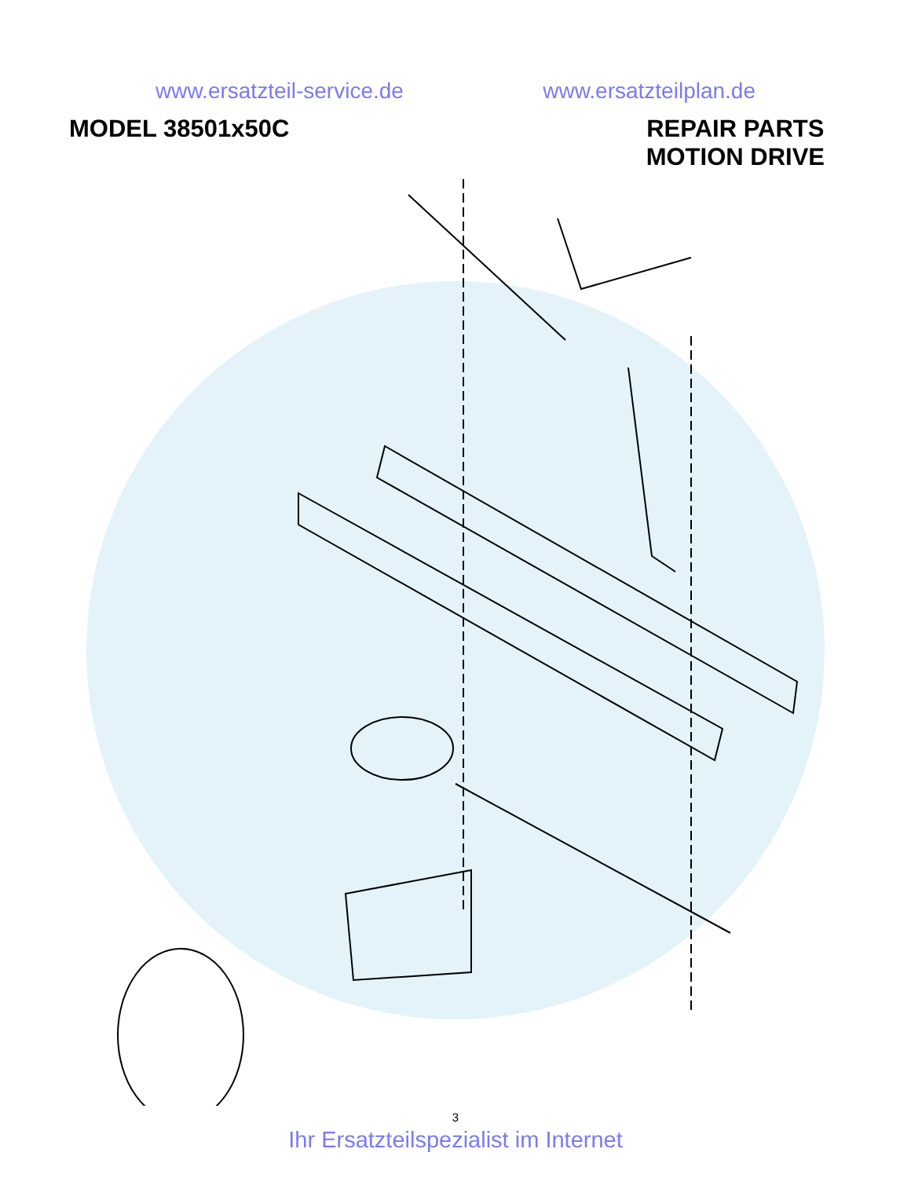www.ersatzteil-service.de www.ersatzteilplan.de
MODEL 38501x50C REPAIR PARTS
MOTION DRIVE
3
Ihr Ersatzteilspezialist im Internet